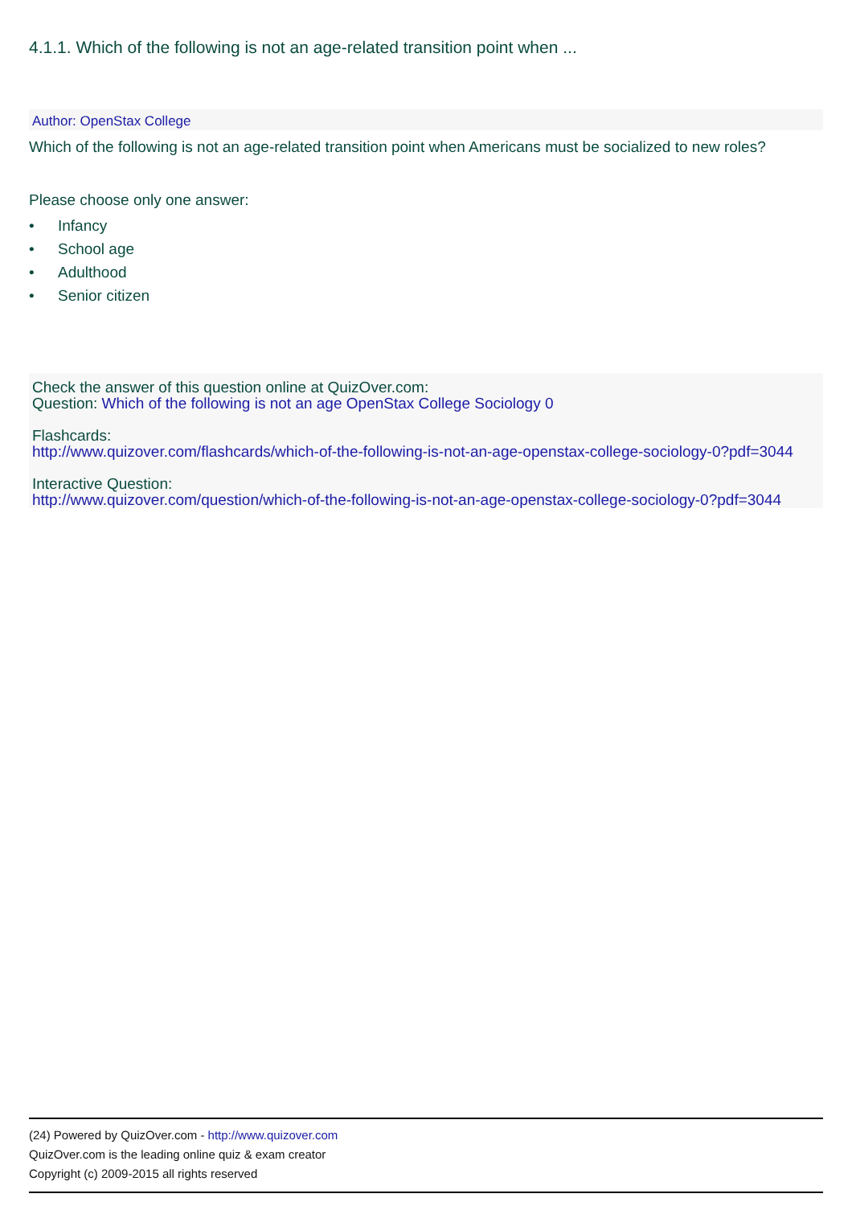4.1.1. Which of the following is not an age-related transition point when ...
Author: OpenStax College
Which of the following is not an age-related transition point when Americans must be socialized to new roles?
Please choose only one answer:
• Infancy
• School age
• Adulthood
• Senior citizen
Check the answer of this question online at QuizOver.com:
Question: Which of the following is not an age OpenStax College Sociology 0
Flashcards:
http://www.quizover.com/flashcards/which-of-the-following-is-not-an-age-openstax-college-sociology-0?pdf=3044
Interactive Question:
http://www.quizover.com/question/which-of-the-following-is-not-an-age-openstax-college-sociology-0?pdf=3044
(24) Powered by QuizOver.com - http://www.quizover.com
QuizOver.com is the leading online quiz & exam creator
Copyright (c) 2009-2015 all rights reserved